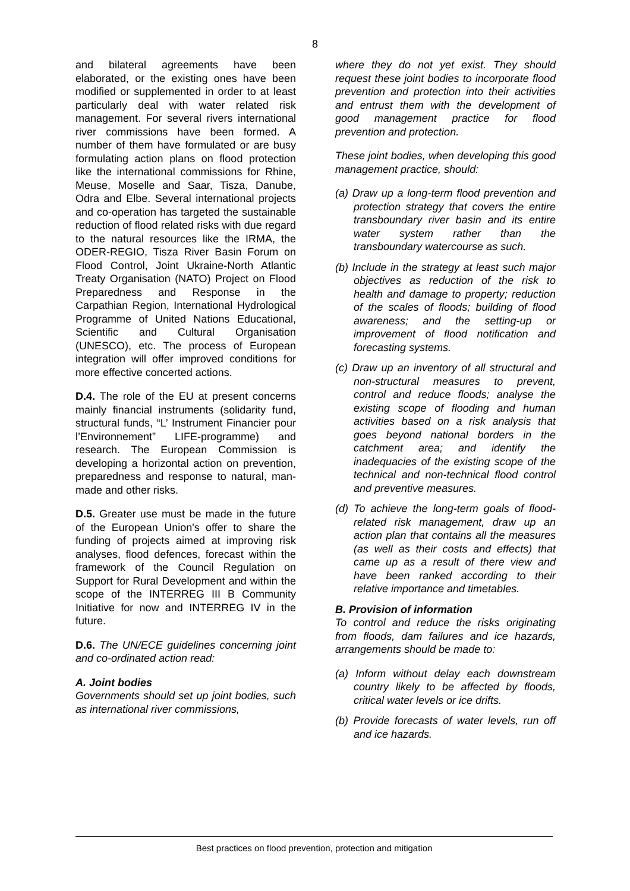8
and bilateral agreements have been elaborated, or the existing ones have been modified or supplemented in order to at least particularly deal with water related risk management. For several rivers international river commissions have been formed. A number of them have formulated or are busy formulating action plans on flood protection like the international commissions for Rhine, Meuse, Moselle and Saar, Tisza, Danube, Odra and Elbe. Several international projects and co-operation has targeted the sustainable reduction of flood related risks with due regard to the natural resources like the IRMA, the ODER-REGIO, Tisza River Basin Forum on Flood Control, Joint Ukraine-North Atlantic Treaty Organisation (NATO) Project on Flood Preparedness and Response in the Carpathian Region, International Hydrological Programme of United Nations Educational, Scientific and Cultural Organisation (UNESCO), etc. The process of European integration will offer improved conditions for more effective concerted actions.
D.4. The role of the EU at present concerns mainly financial instruments (solidarity fund, structural funds, “L’ Instrument Financier pour l’Environnement” LIFE-programme) and research. The European Commission is developing a horizontal action on prevention, preparedness and response to natural, man-made and other risks.
D.5. Greater use must be made in the future of the European Union's offer to share the funding of projects aimed at improving risk analyses, flood defences, forecast within the framework of the Council Regulation on Support for Rural Development and within the scope of the INTERREG III B Community Initiative for now and INTERREG IV in the future.
D.6. The UN/ECE guidelines concerning joint and co-ordinated action read:
A. Joint bodies
Governments should set up joint bodies, such as international river commissions,
where they do not yet exist. They should request these joint bodies to incorporate flood prevention and protection into their activities and entrust them with the development of good management practice for flood prevention and protection.
These joint bodies, when developing this good management practice, should:
(a) Draw up a long-term flood prevention and protection strategy that covers the entire transboundary river basin and its entire water system rather than the transboundary watercourse as such.
(b) Include in the strategy at least such major objectives as reduction of the risk to health and damage to property; reduction of the scales of floods; building of flood awareness; and the setting-up or improvement of flood notification and forecasting systems.
(c) Draw up an inventory of all structural and non-structural measures to prevent, control and reduce floods; analyse the existing scope of flooding and human activities based on a risk analysis that goes beyond national borders in the catchment area; and identify the inadequacies of the existing scope of the technical and non-technical flood control and preventive measures.
(d) To achieve the long-term goals of flood-related risk management, draw up an action plan that contains all the measures (as well as their costs and effects) that came up as a result of there view and have been ranked according to their relative importance and timetables.
B. Provision of information
To control and reduce the risks originating from floods, dam failures and ice hazards, arrangements should be made to:
(a) Inform without delay each downstream country likely to be affected by floods, critical water levels or ice drifts.
(b) Provide forecasts of water levels, run off and ice hazards.
Best practices on flood prevention, protection and mitigation